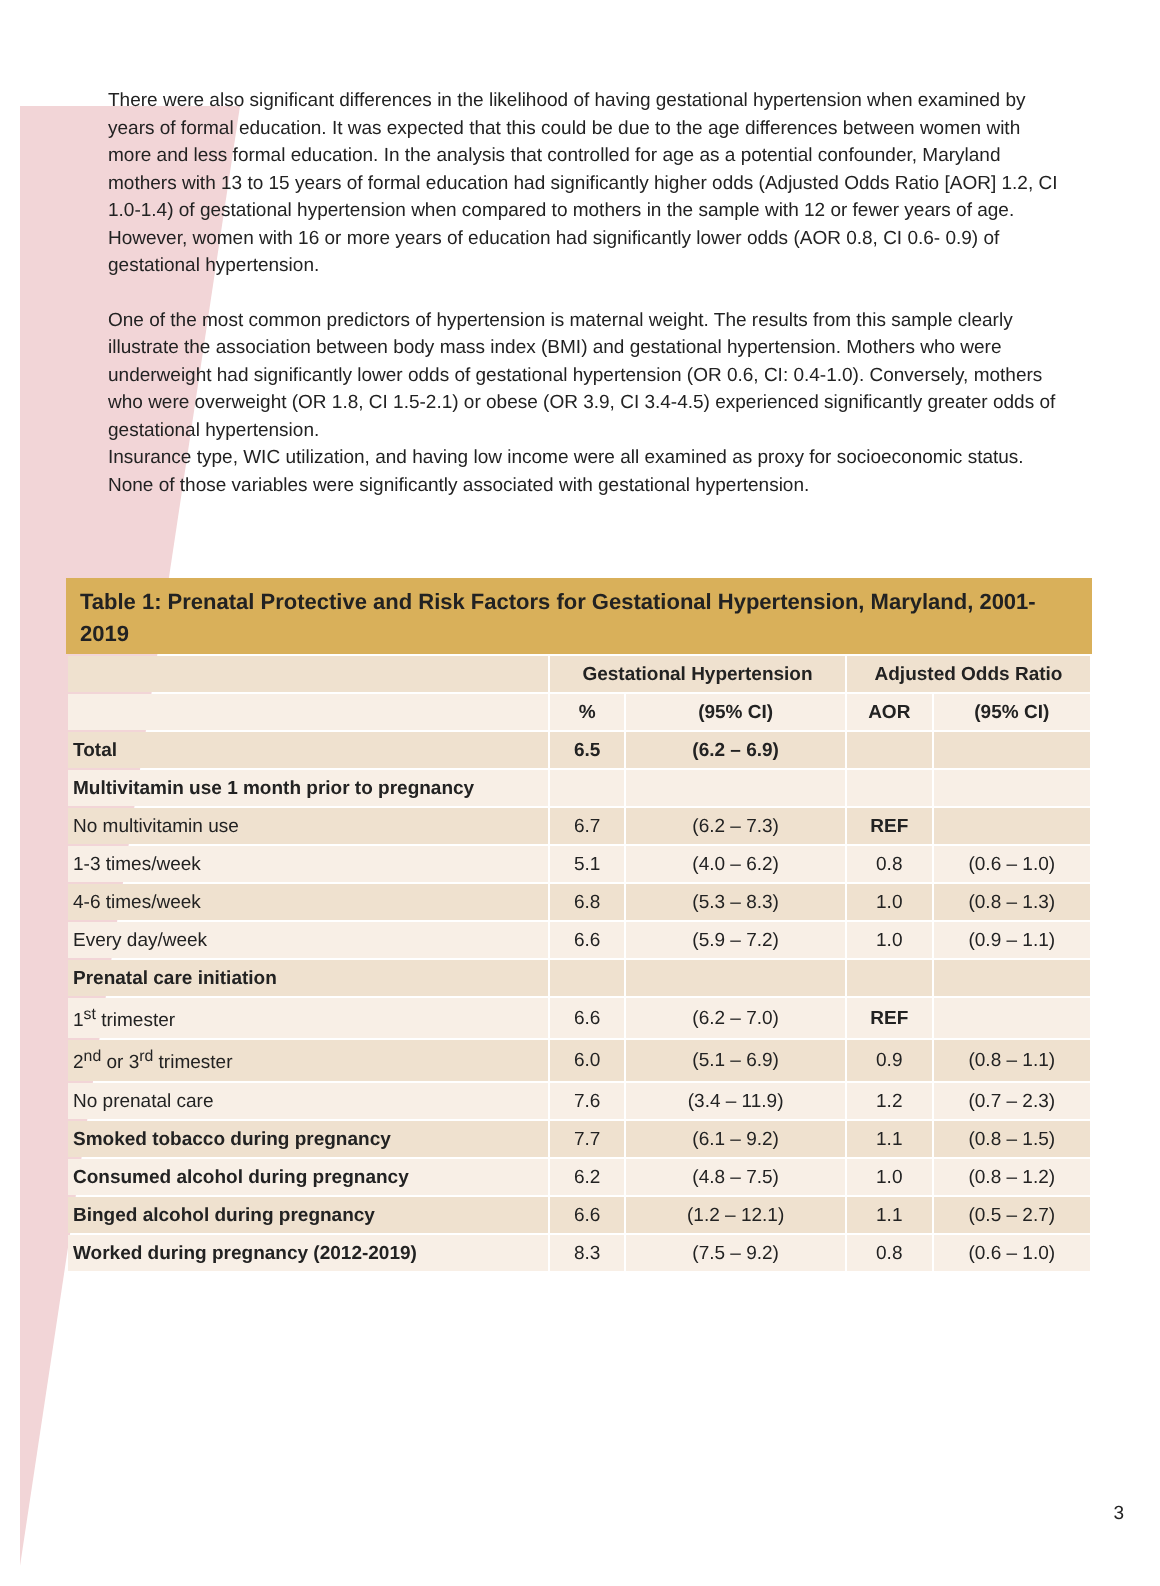There were also significant differences in the likelihood of having gestational hypertension when examined by years of formal education. It was expected that this could be due to the age differences between women with more and less formal education. In the analysis that controlled for age as a potential confounder, Maryland mothers with 13 to 15 years of formal education had significantly higher odds (Adjusted Odds Ratio [AOR] 1.2, CI 1.0-1.4) of gestational hypertension when compared to mothers in the sample with 12 or fewer years of age. However, women with 16 or more years of education had significantly lower odds (AOR 0.8, CI 0.6- 0.9) of gestational hypertension.
One of the most common predictors of hypertension is maternal weight. The results from this sample clearly illustrate the association between body mass index (BMI) and gestational hypertension. Mothers who were underweight had significantly lower odds of gestational hypertension (OR 0.6, CI: 0.4-1.0). Conversely, mothers who were overweight (OR 1.8, CI 1.5-2.1) or obese (OR 3.9, CI 3.4-4.5) experienced significantly greater odds of gestational hypertension.
Insurance type, WIC utilization, and having low income were all examined as proxy for socioeconomic status. None of those variables were significantly associated with gestational hypertension.
Table 1: Prenatal Protective and Risk Factors for Gestational Hypertension, Maryland, 2001-2019
| | Gestational Hypertension | | Adjusted Odds Ratio | |
| --- | --- | --- | --- | --- |
| | % | (95% CI) | AOR | (95% CI) |
| Total | 6.5 | (6.2 – 6.9) | | |
| Multivitamin use 1 month prior to pregnancy | | | | |
| No multivitamin use | 6.7 | (6.2 – 7.3) | REF | |
| 1-3 times/week | 5.1 | (4.0 – 6.2) | 0.8 | (0.6 – 1.0) |
| 4-6 times/week | 6.8 | (5.3 – 8.3) | 1.0 | (0.8 – 1.3) |
| Every day/week | 6.6 | (5.9 – 7.2) | 1.0 | (0.9 – 1.1) |
| Prenatal care initiation | | | | |
| 1<sup>st</sup> trimester | 6.6 | (6.2 – 7.0) | REF | |
| 2<sup>nd</sup> or 3<sup>rd</sup> trimester | 6.0 | (5.1 – 6.9) | 0.9 | (0.8 – 1.1) |
| No prenatal care | 7.6 | (3.4 – 11.9) | 1.2 | (0.7 – 2.3) |
| Smoked tobacco during pregnancy | 7.7 | (6.1 – 9.2) | 1.1 | (0.8 – 1.5) |
| Consumed alcohol during pregnancy | 6.2 | (4.8 – 7.5) | 1.0 | (0.8 – 1.2) |
| Binged alcohol during pregnancy | 6.6 | (1.2 – 12.1) | 1.1 | (0.5 – 2.7) |
| Worked during pregnancy (2012-2019) | 8.3 | (7.5 – 9.2) | 0.8 | (0.6 – 1.0) |
3